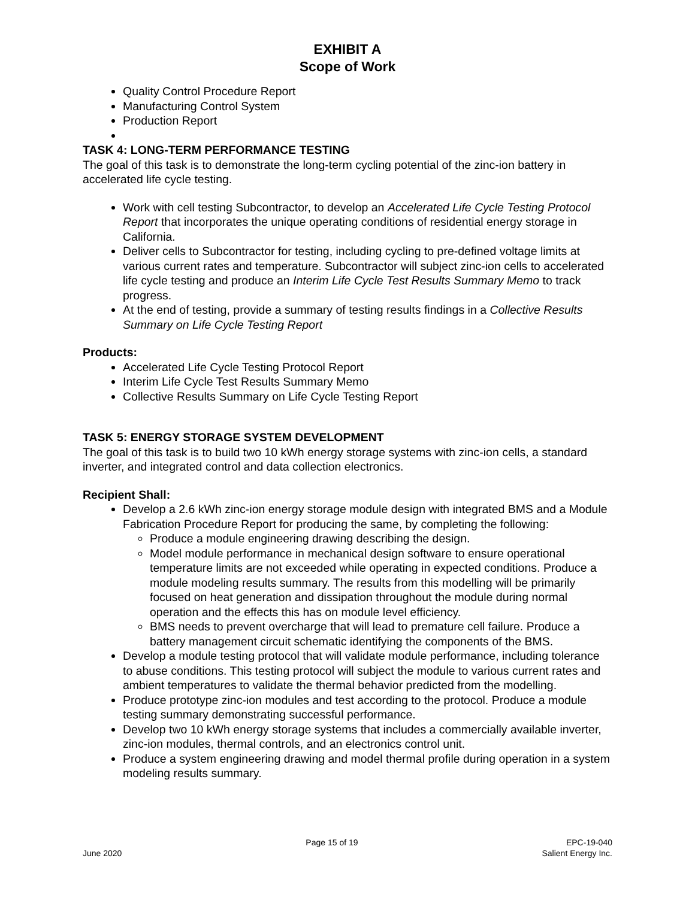EXHIBIT A
Scope of Work
Quality Control Procedure Report
Manufacturing Control System
Production Report
TASK 4: LONG-TERM PERFORMANCE TESTING
The goal of this task is to demonstrate the long-term cycling potential of the zinc-ion battery in accelerated life cycle testing.
Work with cell testing Subcontractor, to develop an Accelerated Life Cycle Testing Protocol Report that incorporates the unique operating conditions of residential energy storage in California.
Deliver cells to Subcontractor for testing, including cycling to pre-defined voltage limits at various current rates and temperature. Subcontractor will subject zinc-ion cells to accelerated life cycle testing and produce an Interim Life Cycle Test Results Summary Memo to track progress.
At the end of testing, provide a summary of testing results findings in a Collective Results Summary on Life Cycle Testing Report
Products:
Accelerated Life Cycle Testing Protocol Report
Interim Life Cycle Test Results Summary Memo
Collective Results Summary on Life Cycle Testing Report
TASK 5: ENERGY STORAGE SYSTEM DEVELOPMENT
The goal of this task is to build two 10 kWh energy storage systems with zinc-ion cells, a standard inverter, and integrated control and data collection electronics.
Recipient Shall:
Develop a 2.6 kWh zinc-ion energy storage module design with integrated BMS and a Module Fabrication Procedure Report for producing the same, by completing the following:
Produce a module engineering drawing describing the design.
Model module performance in mechanical design software to ensure operational temperature limits are not exceeded while operating in expected conditions. Produce a module modeling results summary. The results from this modelling will be primarily focused on heat generation and dissipation throughout the module during normal operation and the effects this has on module level efficiency.
BMS needs to prevent overcharge that will lead to premature cell failure. Produce a battery management circuit schematic identifying the components of the BMS.
Develop a module testing protocol that will validate module performance, including tolerance to abuse conditions. This testing protocol will subject the module to various current rates and ambient temperatures to validate the thermal behavior predicted from the modelling.
Produce prototype zinc-ion modules and test according to the protocol. Produce a module testing summary demonstrating successful performance.
Develop two 10 kWh energy storage systems that includes a commercially available inverter, zinc-ion modules, thermal controls, and an electronics control unit.
Produce a system engineering drawing and model thermal profile during operation in a system modeling results summary.
June 2020 Page 15 of 19 EPC-19-040
Salient Energy Inc.